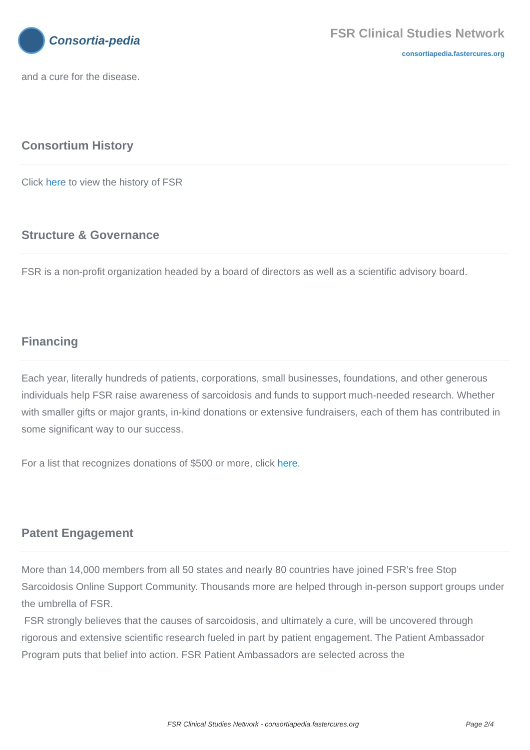Consortia-pedia
FSR Clinical Studies Network
consortiapedia.fastercures.org
and a cure for the disease.
Consortium History
Click here to view the history of FSR
Structure & Governance
FSR is a non-profit organization headed by a board of directors as well as a scientific advisory board.
Financing
Each year, literally hundreds of patients, corporations, small businesses, foundations, and other generous individuals help FSR raise awareness of sarcoidosis and funds to support much-needed research. Whether with smaller gifts or major grants, in-kind donations or extensive fundraisers, each of them has contributed in some significant way to our success.
For a list that recognizes donations of $500 or more, click here.
Patent Engagement
More than 14,000 members from all 50 states and nearly 80 countries have joined FSR’s free Stop Sarcoidosis Online Support Community. Thousands more are helped through in-person support groups under the umbrella of FSR.
FSR strongly believes that the causes of sarcoidosis, and ultimately a cure, will be uncovered through rigorous and extensive scientific research fueled in part by patient engagement. The Patient Ambassador Program puts that belief into action. FSR Patient Ambassadors are selected across the
FSR Clinical Studies Network - consortiapedia.fastercures.org Page 2/4